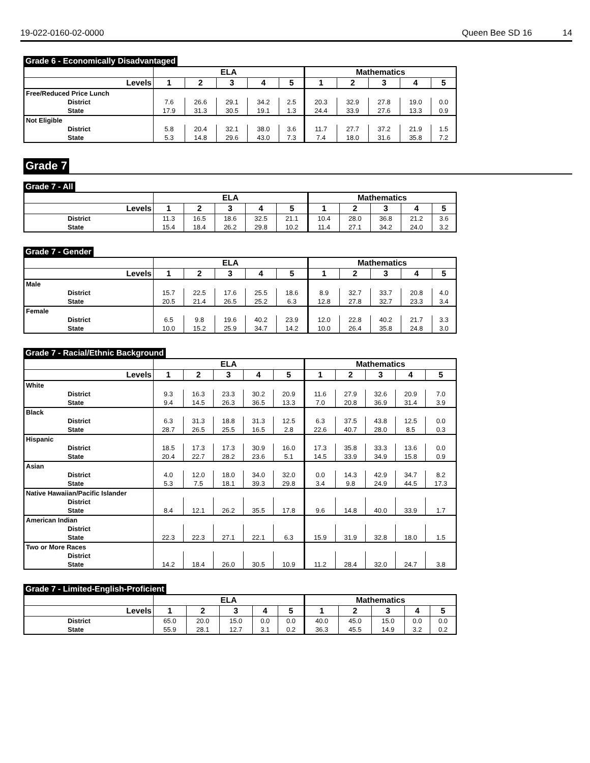19-022-0160-02-0000 Queen Bee SD 16 14
Grade 6 - Economically Disadvantaged
| | ELA | | | | | Mathematics | | | | |
| --- | --- | --- | --- | --- | --- | --- | --- | --- | --- | --- |
| Levels | 1 | 2 | 3 | 4 | 5 | 1 | 2 | 3 | 4 | 5 |
| Free/Reduced Price Lunch | | | | | | | | | | |
| District | 7.6 | 26.6 | 29.1 | 34.2 | 2.5 | 20.3 | 32.9 | 27.8 | 19.0 | 0.0 |
| State | 17.9 | 31.3 | 30.5 | 19.1 | 1.3 | 24.4 | 33.9 | 27.6 | 13.3 | 0.9 |
| Not Eligible | | | | | | | | | | |
| District | 5.8 | 20.4 | 32.1 | 38.0 | 3.6 | 11.7 | 27.7 | 37.2 | 21.9 | 1.5 |
| State | 5.3 | 14.8 | 29.6 | 43.0 | 7.3 | 7.4 | 18.0 | 31.6 | 35.8 | 7.2 |
Grade 7
Grade 7 - All
| | ELA | | | | | Mathematics | | | | |
| --- | --- | --- | --- | --- | --- | --- | --- | --- | --- | --- |
| Levels | 1 | 2 | 3 | 4 | 5 | 1 | 2 | 3 | 4 | 5 |
| District | 11.3 | 16.5 | 18.6 | 32.5 | 21.1 | 10.4 | 28.0 | 36.8 | 21.2 | 3.6 |
| State | 15.4 | 18.4 | 26.2 | 29.8 | 10.2 | 11.4 | 27.1 | 34.2 | 24.0 | 3.2 |
Grade 7 - Gender
| | ELA | | | | | Mathematics | | | | |
| --- | --- | --- | --- | --- | --- | --- | --- | --- | --- | --- |
| Levels | 1 | 2 | 3 | 4 | 5 | 1 | 2 | 3 | 4 | 5 |
| Male | | | | | | | | | | |
| District | 15.7 | 22.5 | 17.6 | 25.5 | 18.6 | 8.9 | 32.7 | 33.7 | 20.8 | 4.0 |
| State | 20.5 | 21.4 | 26.5 | 25.2 | 6.3 | 12.8 | 27.8 | 32.7 | 23.3 | 3.4 |
| Female | | | | | | | | | | |
| District | 6.5 | 9.8 | 19.6 | 40.2 | 23.9 | 12.0 | 22.8 | 40.2 | 21.7 | 3.3 |
| State | 10.0 | 15.2 | 25.9 | 34.7 | 14.2 | 10.0 | 26.4 | 35.8 | 24.8 | 3.0 |
Grade 7 - Racial/Ethnic Background
| | ELA | | | | | Mathematics | | | | |
| --- | --- | --- | --- | --- | --- | --- | --- | --- | --- | --- |
| Levels | 1 | 2 | 3 | 4 | 5 | 1 | 2 | 3 | 4 | 5 |
| White | | | | | | | | | | |
| District | 9.3 | 16.3 | 23.3 | 30.2 | 20.9 | 11.6 | 27.9 | 32.6 | 20.9 | 7.0 |
| State | 9.4 | 14.5 | 26.3 | 36.5 | 13.3 | 7.0 | 20.8 | 36.9 | 31.4 | 3.9 |
| Black | | | | | | | | | | |
| District | 6.3 | 31.3 | 18.8 | 31.3 | 12.5 | 6.3 | 37.5 | 43.8 | 12.5 | 0.0 |
| State | 28.7 | 26.5 | 25.5 | 16.5 | 2.8 | 22.6 | 40.7 | 28.0 | 8.5 | 0.3 |
| Hispanic | | | | | | | | | | |
| District | 18.5 | 17.3 | 17.3 | 30.9 | 16.0 | 17.3 | 35.8 | 33.3 | 13.6 | 0.0 |
| State | 20.4 | 22.7 | 28.2 | 23.6 | 5.1 | 14.5 | 33.9 | 34.9 | 15.8 | 0.9 |
| Asian | | | | | | | | | | |
| District | 4.0 | 12.0 | 18.0 | 34.0 | 32.0 | 0.0 | 14.3 | 42.9 | 34.7 | 8.2 |
| State | 5.3 | 7.5 | 18.1 | 39.3 | 29.8 | 3.4 | 9.8 | 24.9 | 44.5 | 17.3 |
| Native Hawaiian/Pacific Islander | | | | | | | | | | |
| District | | | | | | | | | | |
| State | 8.4 | 12.1 | 26.2 | 35.5 | 17.8 | 9.6 | 14.8 | 40.0 | 33.9 | 1.7 |
| American Indian | | | | | | | | | | |
| District | | | | | | | | | | |
| State | 22.3 | 22.3 | 27.1 | 22.1 | 6.3 | 15.9 | 31.9 | 32.8 | 18.0 | 1.5 |
| Two or More Races | | | | | | | | | | |
| District | | | | | | | | | | |
| State | 14.2 | 18.4 | 26.0 | 30.5 | 10.9 | 11.2 | 28.4 | 32.0 | 24.7 | 3.8 |
Grade 7 - Limited-English-Proficient
| | ELA | | | | | Mathematics | | | | |
| --- | --- | --- | --- | --- | --- | --- | --- | --- | --- | --- |
| Levels | 1 | 2 | 3 | 4 | 5 | 1 | 2 | 3 | 4 | 5 |
| District | 65.0 | 20.0 | 15.0 | 0.0 | 0.0 | 40.0 | 45.0 | 15.0 | 0.0 | 0.0 |
| State | 55.9 | 28.1 | 12.7 | 3.1 | 0.2 | 36.3 | 45.5 | 14.9 | 3.2 | 0.2 |